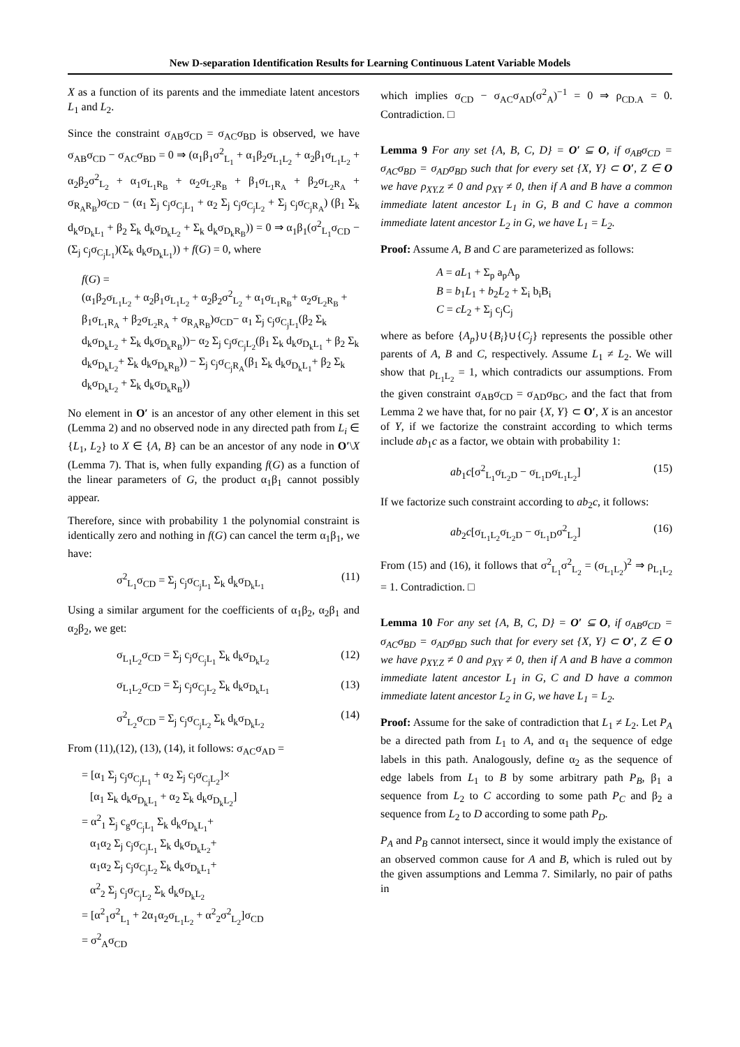New D-separation Identification Results for Learning Continuous Latent Variable Models
X as a function of its parents and the immediate latent ancestors L<sub>1</sub> and L<sub>2</sub>.
Since the constraint σ<sub>AB</sub>σ<sub>CD</sub> = σ<sub>AC</sub>σ<sub>BD</sub> is observed, we have σ<sub>AB</sub>σ<sub>CD</sub> − σ<sub>AC</sub>σ<sub>BD</sub> = 0 ⇒ (α<sub>1</sub>β<sub>1</sub>σ<sup>2</sup><sub>L<sub>1</sub></sub> + α<sub>1</sub>β<sub>2</sub>σ<sub>L<sub>1</sub>L<sub>2</sub></sub> + α<sub>2</sub>β<sub>1</sub>σ<sub>L<sub>1</sub>L<sub>2</sub></sub> + α<sub>2</sub>β<sub>2</sub>σ<sup>2</sup><sub>L<sub>2</sub></sub> + α<sub>1</sub>σ<sub>L<sub>1</sub>R<sub>B</sub></sub> + α<sub>2</sub>σ<sub>L<sub>2</sub>R<sub>B</sub></sub> + β<sub>1</sub>σ<sub>L<sub>1</sub>R<sub>A</sub></sub> + β<sub>2</sub>σ<sub>L<sub>2</sub>R<sub>A</sub></sub> + σ<sub>R<sub>A</sub>R<sub>B</sub></sub>)σ<sub>CD</sub> − (α<sub>1</sub> Σ<sub>j</sub> c<sub>j</sub>σ<sub>C<sub>j</sub>L<sub>1</sub></sub> + α<sub>2</sub> Σ<sub>j</sub> c<sub>j</sub>σ<sub>C<sub>j</sub>L<sub>2</sub></sub> + Σ<sub>j</sub> c<sub>j</sub>σ<sub>C<sub>j</sub>R<sub>A</sub></sub>) (β<sub>1</sub> Σ<sub>k</sub> d<sub>k</sub>σ<sub>D<sub>k</sub>L<sub>1</sub></sub> + β<sub>2</sub> Σ<sub>k</sub> d<sub>k</sub>σ<sub>D<sub>k</sub>L<sub>2</sub></sub> + Σ<sub>k</sub> d<sub>k</sub>σ<sub>D<sub>k</sub>R<sub>B</sub></sub>)) = 0 ⇒ α<sub>1</sub>β<sub>1</sub>(σ<sup>2</sup><sub>L<sub>1</sub></sub>σ<sub>CD</sub> − (Σ<sub>j</sub> c<sub>j</sub>σ<sub>C<sub>j</sub>L<sub>1</sub></sub>)(Σ<sub>k</sub> d<sub>k</sub>σ<sub>D<sub>k</sub>L<sub>1</sub></sub>)) + f(G) = 0, where
f(G) =
(α<sub>1</sub>β<sub>2</sub>σ<sub>L<sub>1</sub>L<sub>2</sub></sub> + α<sub>2</sub>β<sub>1</sub>σ<sub>L<sub>1</sub>L<sub>2</sub></sub> + α<sub>2</sub>β<sub>2</sub>σ<sup>2</sup><sub>L<sub>2</sub></sub> + α<sub>1</sub>σ<sub>L<sub>1</sub>R<sub>B</sub></sub>+ α<sub>2</sub>σ<sub>L<sub>2</sub>R<sub>B</sub></sub> + β<sub>1</sub>σ<sub>L<sub>1</sub>R<sub>A</sub></sub> + β<sub>2</sub>σ<sub>L<sub>2</sub>R<sub>A</sub></sub> + σ<sub>R<sub>A</sub>R<sub>B</sub></sub>)σ<sub>CD</sub>− α<sub>1</sub> Σ<sub>j</sub> c<sub>j</sub>σ<sub>C<sub>j</sub>L<sub>1</sub></sub>(β<sub>2</sub> Σ<sub>k</sub> d<sub>k</sub>σ<sub>D<sub>k</sub>L<sub>2</sub></sub> + Σ<sub>k</sub> d<sub>k</sub>σ<sub>D<sub>k</sub>R<sub>B</sub></sub>))− α<sub>2</sub> Σ<sub>j</sub> c<sub>j</sub>σ<sub>C<sub>j</sub>L<sub>2</sub></sub>(β<sub>1</sub> Σ<sub>k</sub> d<sub>k</sub>σ<sub>D<sub>k</sub>L<sub>1</sub></sub> + β<sub>2</sub> Σ<sub>k</sub> d<sub>k</sub>σ<sub>D<sub>k</sub>L<sub>2</sub></sub>+ Σ<sub>k</sub> d<sub>k</sub>σ<sub>D<sub>k</sub>R<sub>B</sub></sub>)) − Σ<sub>j</sub> c<sub>j</sub>σ<sub>C<sub>j</sub>R<sub>A</sub></sub>(β<sub>1</sub> Σ<sub>k</sub> d<sub>k</sub>σ<sub>D<sub>k</sub>L<sub>1</sub></sub>+ β<sub>2</sub> Σ<sub>k</sub> d<sub>k</sub>σ<sub>D<sub>k</sub>L<sub>2</sub></sub> + Σ<sub>k</sub> d<sub>k</sub>σ<sub>D<sub>k</sub>R<sub>B</sub></sub>))
No element in O′ is an ancestor of any other element in this set (Lemma 2) and no observed node in any directed path from L<sub>i</sub> ∈ {L<sub>1</sub>, L<sub>2</sub>} to X ∈ {A, B} can be an ancestor of any node in O′\X (Lemma 7). That is, when fully expanding f(G) as a function of the linear parameters of G, the product α<sub>1</sub>β<sub>1</sub> cannot possibly appear.
Therefore, since with probability 1 the polynomial constraint is identically zero and nothing in f(G) can cancel the term α<sub>1</sub>β<sub>1</sub>, we have:
σ<sup>2</sup><sub>L<sub>1</sub></sub>σ<sub>CD</sub> = Σ<sub>j</sub> c<sub>j</sub>σ<sub>C<sub>j</sub>L<sub>1</sub></sub> Σ<sub>k</sub> d<sub>k</sub>σ<sub>D<sub>k</sub>L<sub>1</sub></sub> (11)
Using a similar argument for the coefficients of α<sub>1</sub>β<sub>2</sub>, α<sub>2</sub>β<sub>1</sub> and α<sub>2</sub>β<sub>2</sub>, we get:
σ<sub>L<sub>1</sub>L<sub>2</sub></sub>σ<sub>CD</sub> = Σ<sub>j</sub> c<sub>j</sub>σ<sub>C<sub>j</sub>L<sub>1</sub></sub> Σ<sub>k</sub> d<sub>k</sub>σ<sub>D<sub>k</sub>L<sub>2</sub></sub> (12)
σ<sub>L<sub>1</sub>L<sub>2</sub></sub>σ<sub>CD</sub> = Σ<sub>j</sub> c<sub>j</sub>σ<sub>C<sub>j</sub>L<sub>2</sub></sub> Σ<sub>k</sub> d<sub>k</sub>σ<sub>D<sub>k</sub>L<sub>1</sub></sub> (13)
σ<sup>2</sup><sub>L<sub>2</sub></sub>σ<sub>CD</sub> = Σ<sub>j</sub> c<sub>j</sub>σ<sub>C<sub>j</sub>L<sub>2</sub></sub> Σ<sub>k</sub> d<sub>k</sub>σ<sub>D<sub>k</sub>L<sub>2</sub></sub> (14)
From (11),(12), (13), (14), it follows: σ<sub>AC</sub>σ<sub>AD</sub> =
= [α<sub>1</sub> Σ<sub>j</sub> c<sub>j</sub>σ<sub>C<sub>j</sub>L<sub>1</sub></sub> + α<sub>2</sub> Σ<sub>j</sub> c<sub>j</sub>σ<sub>C<sub>j</sub>L<sub>2</sub></sub>]×
[α<sub>1</sub> Σ<sub>k</sub> d<sub>k</sub>σ<sub>D<sub>k</sub>L<sub>1</sub></sub> + α<sub>2</sub> Σ<sub>k</sub> d<sub>k</sub>σ<sub>D<sub>k</sub>L<sub>2</sub></sub>]
= α<sup>2</sup><sub>1</sub> Σ<sub>j</sub> c<sub>g</sub>σ<sub>C<sub>j</sub>L<sub>1</sub></sub> Σ<sub>k</sub> d<sub>k</sub>σ<sub>D<sub>k</sub>L<sub>1</sub></sub>+
α<sub>1</sub>α<sub>2</sub> Σ<sub>j</sub> c<sub>j</sub>σ<sub>C<sub>j</sub>L<sub>1</sub></sub> Σ<sub>k</sub> d<sub>k</sub>σ<sub>D<sub>k</sub>L<sub>2</sub></sub>+
α<sub>1</sub>α<sub>2</sub> Σ<sub>j</sub> c<sub>j</sub>σ<sub>C<sub>j</sub>L<sub>2</sub></sub> Σ<sub>k</sub> d<sub>k</sub>σ<sub>D<sub>k</sub>L<sub>1</sub></sub>+
α<sup>2</sup><sub>2</sub> Σ<sub>j</sub> c<sub>j</sub>σ<sub>C<sub>j</sub>L<sub>2</sub></sub> Σ<sub>k</sub> d<sub>k</sub>σ<sub>D<sub>k</sub>L<sub>2</sub></sub>
= [α<sup>2</sup><sub>1</sub>σ<sup>2</sup><sub>L<sub>1</sub></sub> + 2α<sub>1</sub>α<sub>2</sub>σ<sub>L<sub>1</sub>L<sub>2</sub></sub> + α<sup>2</sup><sub>2</sub>σ<sup>2</sup><sub>L<sub>2</sub></sub>]σ<sub>CD</sub>
= σ<sup>2</sup><sub>A</sub>σ<sub>CD</sub>
which implies σ<sub>CD</sub> − σ<sub>AC</sub>σ<sub>AD</sub>(σ<sup>2</sup><sub>A</sub>)<sup>−1</sup> = 0 ⇒ ρ<sub>CD.A</sub> = 0. Contradiction. □
Lemma 9 For any set {A, B, C, D} = O′ ⊆ O, if σ<sub>AB</sub>σ<sub>CD</sub> = σ<sub>AC</sub>σ<sub>BD</sub> = σ<sub>AD</sub>σ<sub>BD</sub> such that for every set {X, Y} ⊂ O′, Z ∈ O we have ρ<sub>XY.Z</sub> ≠ 0 and ρ<sub>XY</sub> ≠ 0, then if A and B have a common immediate latent ancestor L<sub>1</sub> in G, B and C have a common immediate latent ancestor L<sub>2</sub> in G, we have L<sub>1</sub> = L<sub>2</sub>.
Proof: Assume A, B and C are parameterized as follows:
A = aL<sub>1</sub> + Σ<sub>p</sub> a<sub>p</sub>A<sub>p</sub>
B = b<sub>1</sub>L<sub>1</sub> + b<sub>2</sub>L<sub>2</sub> + Σ<sub>i</sub> b<sub>i</sub>B<sub>i</sub>
C = cL<sub>2</sub> + Σ<sub>j</sub> c<sub>j</sub>C<sub>j</sub>
where as before {A<sub>p</sub>}∪{B<sub>i</sub>}∪{C<sub>j</sub>} represents the possible other parents of A, B and C, respectively. Assume L<sub>1</sub> ≠ L<sub>2</sub>. We will show that ρ<sub>L<sub>1</sub>L<sub>2</sub></sub> = 1, which contradicts our assumptions. From the given constraint σ<sub>AB</sub>σ<sub>CD</sub> = σ<sub>AD</sub>σ<sub>BC</sub>, and the fact that from Lemma 2 we have that, for no pair {X, Y} ⊂ O′, X is an ancestor of Y, if we factorize the constraint according to which terms include ab<sub>1</sub>c as a factor, we obtain with probability 1:
ab<sub>1</sub>c[σ<sup>2</sup><sub>L<sub>1</sub></sub>σ<sub>L<sub>2</sub>D</sub> − σ<sub>L<sub>1</sub>D</sub>σ<sub>L<sub>1</sub>L<sub>2</sub></sub>] (15)
If we factorize such constraint according to ab<sub>2</sub>c, it follows:
ab<sub>2</sub>c[σ<sub>L<sub>1</sub>L<sub>2</sub></sub>σ<sub>L<sub>2</sub>D</sub> − σ<sub>L<sub>1</sub>D</sub>σ<sup>2</sup><sub>L<sub>2</sub></sub>] (16)
From (15) and (16), it follows that σ<sup>2</sup><sub>L<sub>1</sub></sub>σ<sup>2</sup><sub>L<sub>2</sub></sub> = (σ<sub>L<sub>1</sub>L<sub>2</sub></sub>)<sup>2</sup> ⇒ ρ<sub>L<sub>1</sub>L<sub>2</sub></sub> = 1. Contradiction. □
Lemma 10 For any set {A, B, C, D} = O′ ⊆ O, if σ<sub>AB</sub>σ<sub>CD</sub> = σ<sub>AC</sub>σ<sub>BD</sub> = σ<sub>AD</sub>σ<sub>BD</sub> such that for every set {X, Y} ⊂ O′, Z ∈ O we have ρ<sub>XY.Z</sub> ≠ 0 and ρ<sub>XY</sub> ≠ 0, then if A and B have a common immediate latent ancestor L<sub>1</sub> in G, C and D have a common immediate latent ancestor L<sub>2</sub> in G, we have L<sub>1</sub> = L<sub>2</sub>.
Proof: Assume for the sake of contradiction that L<sub>1</sub> ≠ L<sub>2</sub>. Let P<sub>A</sub> be a directed path from L<sub>1</sub> to A, and α<sub>1</sub> the sequence of edge labels in this path. Analogously, define α<sub>2</sub> as the sequence of edge labels from L<sub>1</sub> to B by some arbitrary path P<sub>B</sub>, β<sub>1</sub> a sequence from L<sub>2</sub> to C according to some path P<sub>C</sub> and β<sub>2</sub> a sequence from L<sub>2</sub> to D according to some path P<sub>D</sub>.
P<sub>A</sub> and P<sub>B</sub> cannot intersect, since it would imply the existance of an observed common cause for A and B, which is ruled out by the given assumptions and Lemma 7. Similarly, no pair of paths in